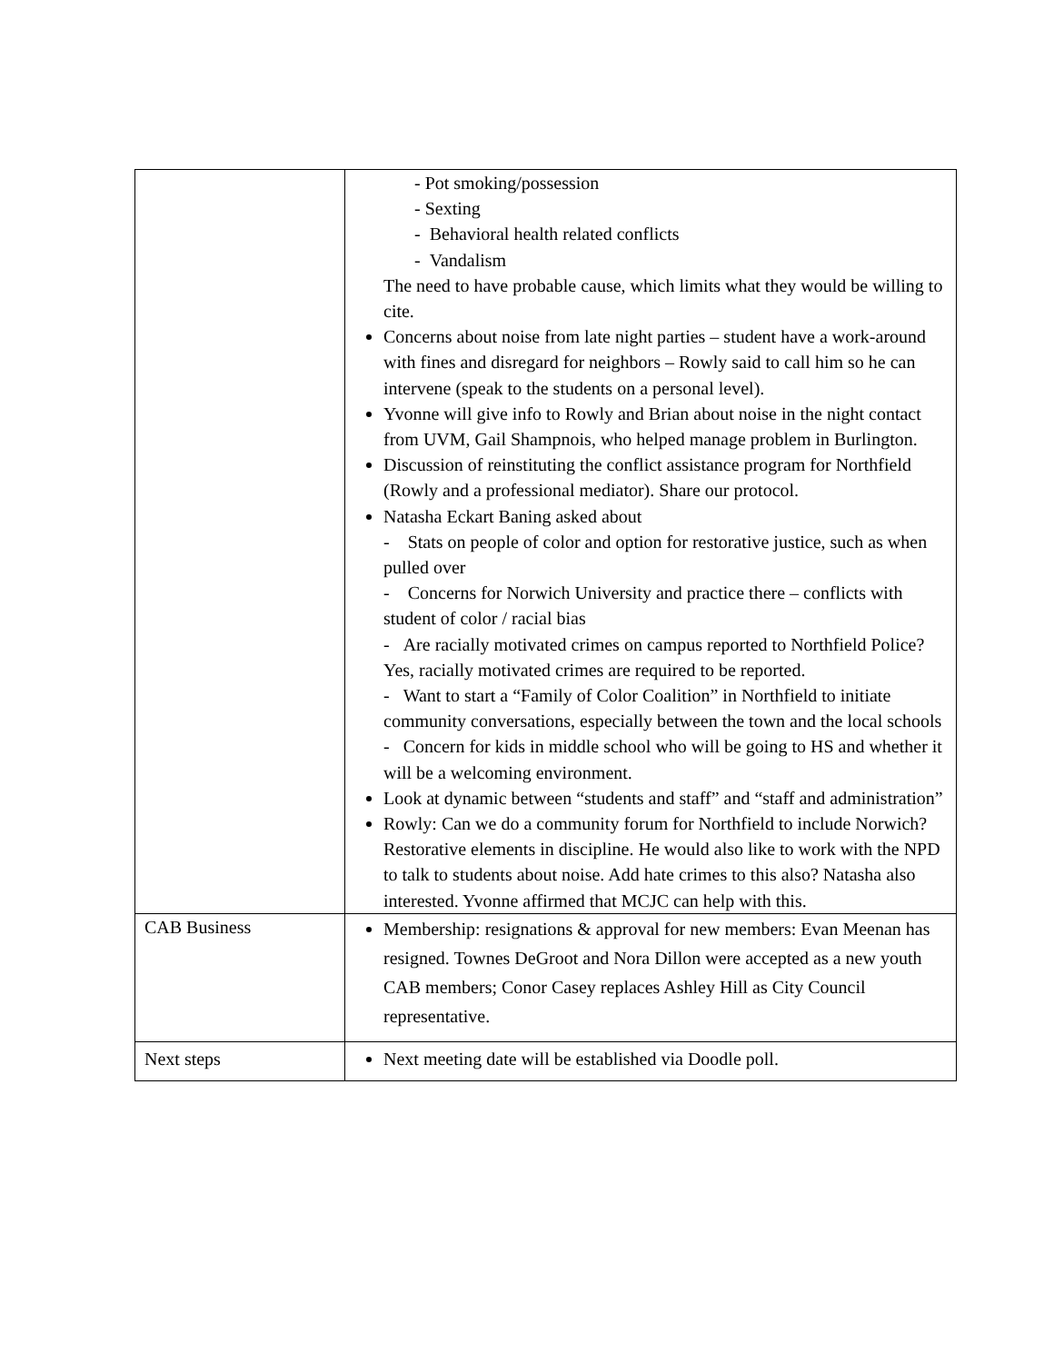| | - Pot smoking/possession - Sexting - Behavioral health related conflicts - Vandalism The need to have probable cause, which limits what they would be willing to cite. Concerns about noise from late night parties – student have a work-around with fines and disregard for neighbors – Rowly said to call him so he can intervene (speak to the students on a personal level). Yvonne will give info to Rowly and Brian about noise in the night contact from UVM, Gail Shampnois, who helped manage problem in Burlington. Discussion of reinstituting the conflict assistance program for Northfield (Rowly and a professional mediator). Share our protocol. Natasha Eckart Baning asked about - Stats on people of color and option for restorative justice, such as when pulled over - Concerns for Norwich University and practice there – conflicts with student of color / racial bias - Are racially motivated crimes on campus reported to Northfield Police? Yes, racially motivated crimes are required to be reported. - Want to start a “Family of Color Coalition” in Northfield to initiate community conversations, especially between the town and the local schools - Concern for kids in middle school who will be going to HS and whether it will be a welcoming environment. Look at dynamic between “students and staff” and “staff and administration” Rowly: Can we do a community forum for Northfield to include Norwich? Restorative elements in discipline. He would also like to work with the NPD to talk to students about noise. Add hate crimes to this also? Natasha also interested. Yvonne affirmed that MCJC can help with this. |
| CAB Business | Membership: resignations & approval for new members: Evan Meenan has resigned. Townes DeGroot and Nora Dillon were accepted as a new youth CAB members; Conor Casey replaces Ashley Hill as City Council representative. |
| Next steps | Next meeting date will be established via Doodle poll. |